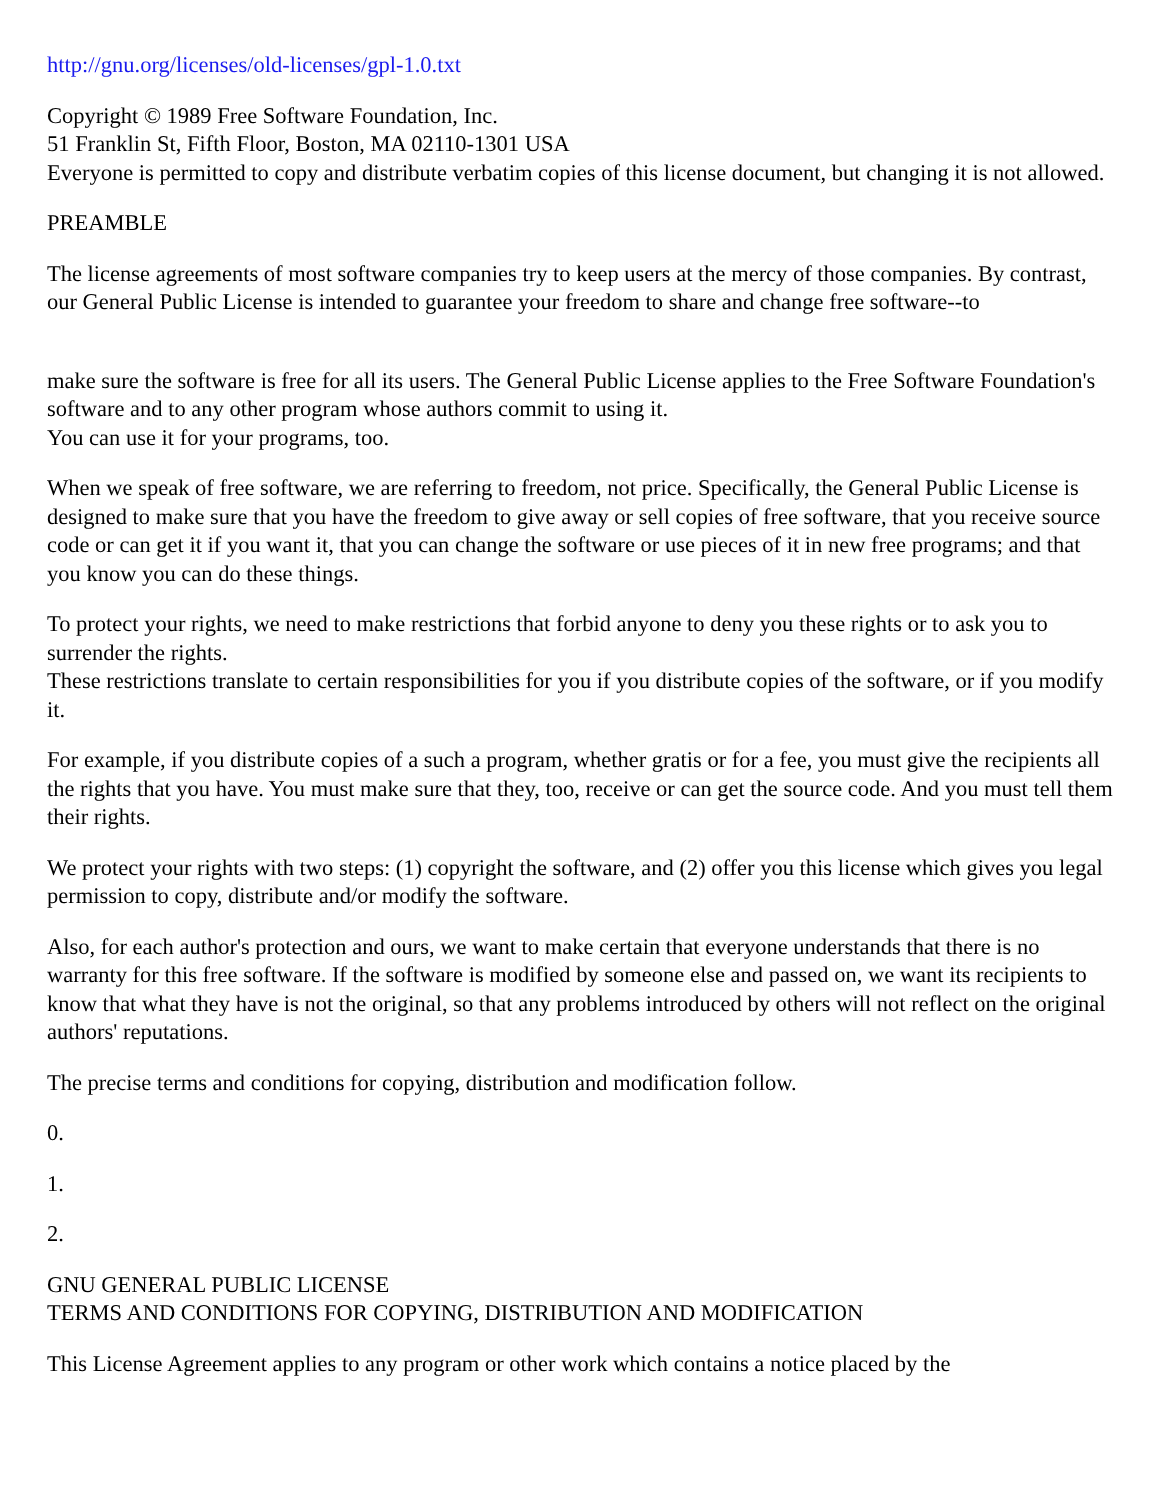http://gnu.org/licenses/old-licenses/gpl-1.0.txt
Copyright © 1989 Free Software Foundation, Inc.
51 Franklin St, Fifth Floor, Boston, MA 02110-1301 USA
Everyone is permitted to copy and distribute verbatim copies of this license document, but changing it is not allowed.
PREAMBLE
The license agreements of most software companies try to keep users at the mercy of those companies. By contrast, our General Public License is intended to guarantee your freedom to share and change free software--to
make sure the software is free for all its users. The General Public License applies to the Free Software Foundation's software and to any other program whose authors commit to using it.
You can use it for your programs, too.
When we speak of free software, we are referring to freedom, not price. Specifically, the General Public License is designed to make sure that you have the freedom to give away or sell copies of free software, that you receive source code or can get it if you want it, that you can change the software or use pieces of it in new free programs; and that you know you can do these things.
To protect your rights, we need to make restrictions that forbid anyone to deny you these rights or to ask you to surrender the rights.
These restrictions translate to certain responsibilities for you if you distribute copies of the software, or if you modify it.
For example, if you distribute copies of a such a program, whether gratis or for a fee, you must give the recipients all the rights that you have. You must make sure that they, too, receive or can get the source code. And you must tell them their rights.
We protect your rights with two steps: (1) copyright the software, and (2) offer you this license which gives you legal permission to copy, distribute and/or modify the software.
Also, for each author's protection and ours, we want to make certain that everyone understands that there is no warranty for this free software. If the software is modified by someone else and passed on, we want its recipients to know that what they have is not the original, so that any problems introduced by others will not reflect on the original authors' reputations.
The precise terms and conditions for copying, distribution and modification follow.
0.
1.
2.
GNU GENERAL PUBLIC LICENSE
TERMS AND CONDITIONS FOR COPYING, DISTRIBUTION AND MODIFICATION
This License Agreement applies to any program or other work which contains a notice placed by the